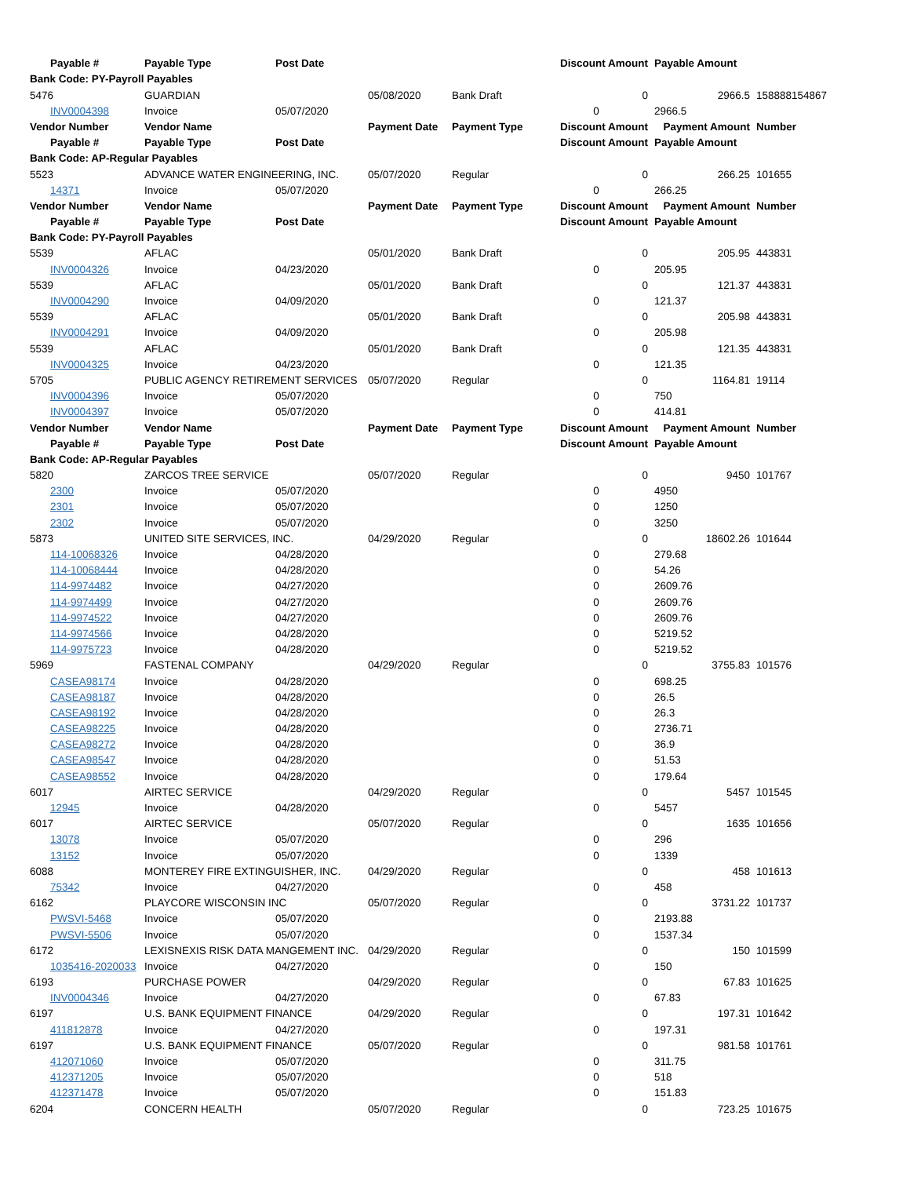| Payable # | Payable Type | Post Date | | | Discount Amount | Payable Amount | |
| --- | --- | --- | --- | --- | --- | --- | --- |
| Bank Code: PY-Payroll Payables | | | | | | | |
| 5476 | GUARDIAN | | 05/08/2020 | Bank Draft | 0 | 2966.5 | 158888154867 |
| INV0004398 | Invoice | 05/07/2020 | | | 0 | 2966.5 | |
| Vendor Number | Vendor Name | | Payment Date | Payment Type | Discount Amount | Payment Amount | Number |
| Payable # | Payable Type | Post Date | | | Discount Amount | Payable Amount | |
| Bank Code: AP-Regular Payables | | | | | | | |
| 5523 | ADVANCE WATER ENGINEERING, INC. | | 05/07/2020 | Regular | 0 | 266.25 | 101655 |
| 14371 | Invoice | 05/07/2020 | | | 0 | 266.25 | |
| Vendor Number | Vendor Name | | Payment Date | Payment Type | Discount Amount | Payment Amount | Number |
| Payable # | Payable Type | Post Date | | | Discount Amount | Payable Amount | |
| Bank Code: PY-Payroll Payables | | | | | | | |
| 5539 | AFLAC | | 05/01/2020 | Bank Draft | 0 | 205.95 | 443831 |
| INV0004326 | Invoice | 04/23/2020 | | | 0 | 205.95 | |
| 5539 | AFLAC | | 05/01/2020 | Bank Draft | 0 | 121.37 | 443831 |
| INV0004290 | Invoice | 04/09/2020 | | | 0 | 121.37 | |
| 5539 | AFLAC | | 05/01/2020 | Bank Draft | 0 | 205.98 | 443831 |
| INV0004291 | Invoice | 04/09/2020 | | | 0 | 205.98 | |
| 5539 | AFLAC | | 05/01/2020 | Bank Draft | 0 | 121.35 | 443831 |
| INV0004325 | Invoice | 04/23/2020 | | | 0 | 121.35 | |
| 5705 | PUBLIC AGENCY RETIREMENT SERVICES | | 05/07/2020 | Regular | 0 | 1164.81 | 19114 |
| INV0004396 | Invoice | 05/07/2020 | | | 0 | 750 | |
| INV0004397 | Invoice | 05/07/2020 | | | 0 | 414.81 | |
| Vendor Number | Vendor Name | | Payment Date | Payment Type | Discount Amount | Payment Amount | Number |
| Payable # | Payable Type | Post Date | | | Discount Amount | Payable Amount | |
| Bank Code: AP-Regular Payables | | | | | | | |
| 5820 | ZARCOS TREE SERVICE | | 05/07/2020 | Regular | 0 | 9450 | 101767 |
| 2300 | Invoice | 05/07/2020 | | | 0 | 4950 | |
| 2301 | Invoice | 05/07/2020 | | | 0 | 1250 | |
| 2302 | Invoice | 05/07/2020 | | | 0 | 3250 | |
| 5873 | UNITED SITE SERVICES, INC. | | 04/29/2020 | Regular | 0 | 18602.26 | 101644 |
| 114-10068326 | Invoice | 04/28/2020 | | | 0 | 279.68 | |
| 114-10068444 | Invoice | 04/28/2020 | | | 0 | 54.26 | |
| 114-9974482 | Invoice | 04/27/2020 | | | 0 | 2609.76 | |
| 114-9974499 | Invoice | 04/27/2020 | | | 0 | 2609.76 | |
| 114-9974522 | Invoice | 04/27/2020 | | | 0 | 2609.76 | |
| 114-9974566 | Invoice | 04/28/2020 | | | 0 | 5219.52 | |
| 114-9975723 | Invoice | 04/28/2020 | | | 0 | 5219.52 | |
| 5969 | FASTENAL COMPANY | | 04/29/2020 | Regular | 0 | 3755.83 | 101576 |
| CASEA98174 | Invoice | 04/28/2020 | | | 0 | 698.25 | |
| CASEA98187 | Invoice | 04/28/2020 | | | 0 | 26.5 | |
| CASEA98192 | Invoice | 04/28/2020 | | | 0 | 26.3 | |
| CASEA98225 | Invoice | 04/28/2020 | | | 0 | 2736.71 | |
| CASEA98272 | Invoice | 04/28/2020 | | | 0 | 36.9 | |
| CASEA98547 | Invoice | 04/28/2020 | | | 0 | 51.53 | |
| CASEA98552 | Invoice | 04/28/2020 | | | 0 | 179.64 | |
| 6017 | AIRTEC SERVICE | | 04/29/2020 | Regular | 0 | 5457 | 101545 |
| 12945 | Invoice | 04/28/2020 | | | 0 | 5457 | |
| 6017 | AIRTEC SERVICE | | 05/07/2020 | Regular | 0 | 1635 | 101656 |
| 13078 | Invoice | 05/07/2020 | | | 0 | 296 | |
| 13152 | Invoice | 05/07/2020 | | | 0 | 1339 | |
| 6088 | MONTEREY FIRE EXTINGUISHER, INC. | | 04/29/2020 | Regular | 0 | 458 | 101613 |
| 75342 | Invoice | 04/27/2020 | | | 0 | 458 | |
| 6162 | PLAYCORE WISCONSIN INC | | 05/07/2020 | Regular | 0 | 3731.22 | 101737 |
| PWSVI-5468 | Invoice | 05/07/2020 | | | 0 | 2193.88 | |
| PWSVI-5506 | Invoice | 05/07/2020 | | | 0 | 1537.34 | |
| 6172 | LEXISNEXIS RISK DATA MANGEMENT INC. | | 04/29/2020 | Regular | 0 | 150 | 101599 |
| 1035416-2020033 | Invoice | 04/27/2020 | | | 0 | 150 | |
| 6193 | PURCHASE POWER | | 04/29/2020 | Regular | 0 | 67.83 | 101625 |
| INV0004346 | Invoice | 04/27/2020 | | | 0 | 67.83 | |
| 6197 | U.S. BANK EQUIPMENT FINANCE | | 04/29/2020 | Regular | 0 | 197.31 | 101642 |
| 411812878 | Invoice | 04/27/2020 | | | 0 | 197.31 | |
| 6197 | U.S. BANK EQUIPMENT FINANCE | | 05/07/2020 | Regular | 0 | 981.58 | 101761 |
| 412071060 | Invoice | 05/07/2020 | | | 0 | 311.75 | |
| 412371205 | Invoice | 05/07/2020 | | | 0 | 518 | |
| 412371478 | Invoice | 05/07/2020 | | | 0 | 151.83 | |
| 6204 | CONCERN HEALTH | | 05/07/2020 | Regular | 0 | 723.25 | 101675 |